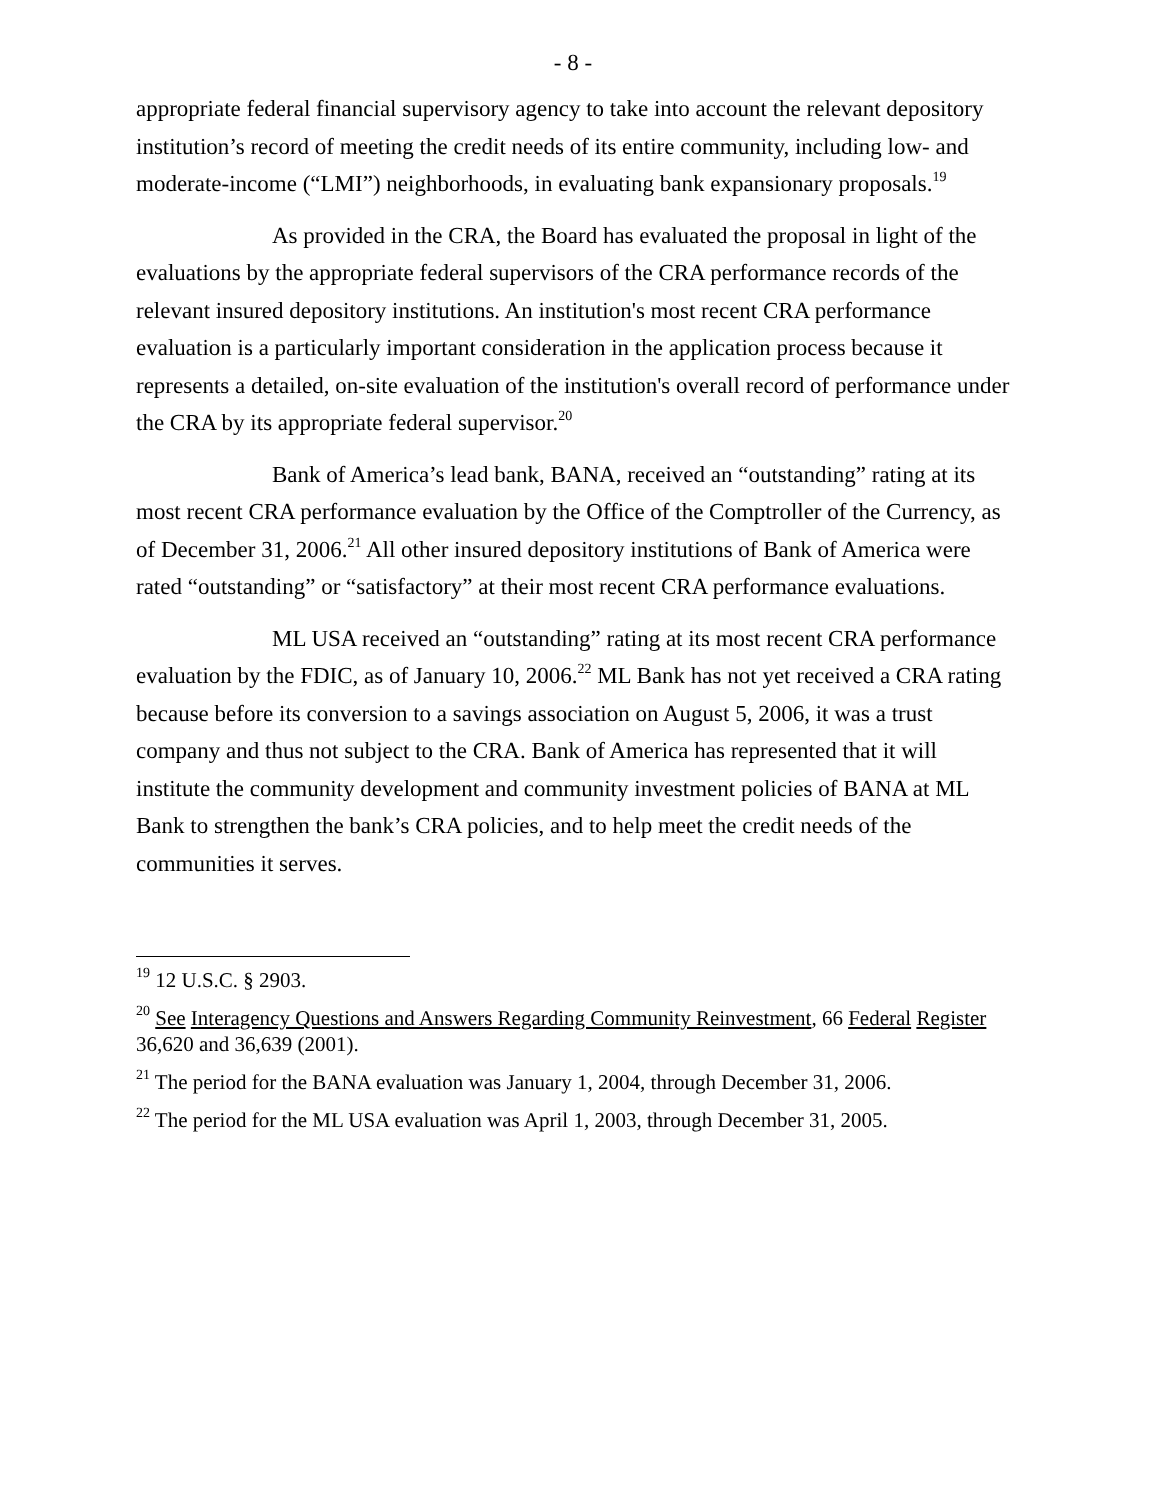- 8 -
appropriate federal financial supervisory agency to take into account the relevant depository institution’s record of meeting the credit needs of its entire community, including low- and moderate-income (“LMI”) neighborhoods, in evaluating bank expansionary proposals.<sup>19</sup>
As provided in the CRA, the Board has evaluated the proposal in light of the evaluations by the appropriate federal supervisors of the CRA performance records of the relevant insured depository institutions. An institution's most recent CRA performance evaluation is a particularly important consideration in the application process because it represents a detailed, on-site evaluation of the institution's overall record of performance under the CRA by its appropriate federal supervisor.<sup>20</sup>
Bank of America’s lead bank, BANA, received an “outstanding” rating at its most recent CRA performance evaluation by the Office of the Comptroller of the Currency, as of December 31, 2006.<sup>21</sup> All other insured depository institutions of Bank of America were rated “outstanding” or “satisfactory” at their most recent CRA performance evaluations.
ML USA received an “outstanding” rating at its most recent CRA performance evaluation by the FDIC, as of January 10, 2006.<sup>22</sup> ML Bank has not yet received a CRA rating because before its conversion to a savings association on August 5, 2006, it was a trust company and thus not subject to the CRA. Bank of America has represented that it will institute the community development and community investment policies of BANA at ML Bank to strengthen the bank’s CRA policies, and to help meet the credit needs of the communities it serves.
<sup>19</sup> 12 U.S.C. § 2903.
<sup>20</sup> See Interagency Questions and Answers Regarding Community Reinvestment, 66 Federal Register 36,620 and 36,639 (2001).
<sup>21</sup> The period for the BANA evaluation was January 1, 2004, through December 31, 2006.
<sup>22</sup> The period for the ML USA evaluation was April 1, 2003, through December 31, 2005.